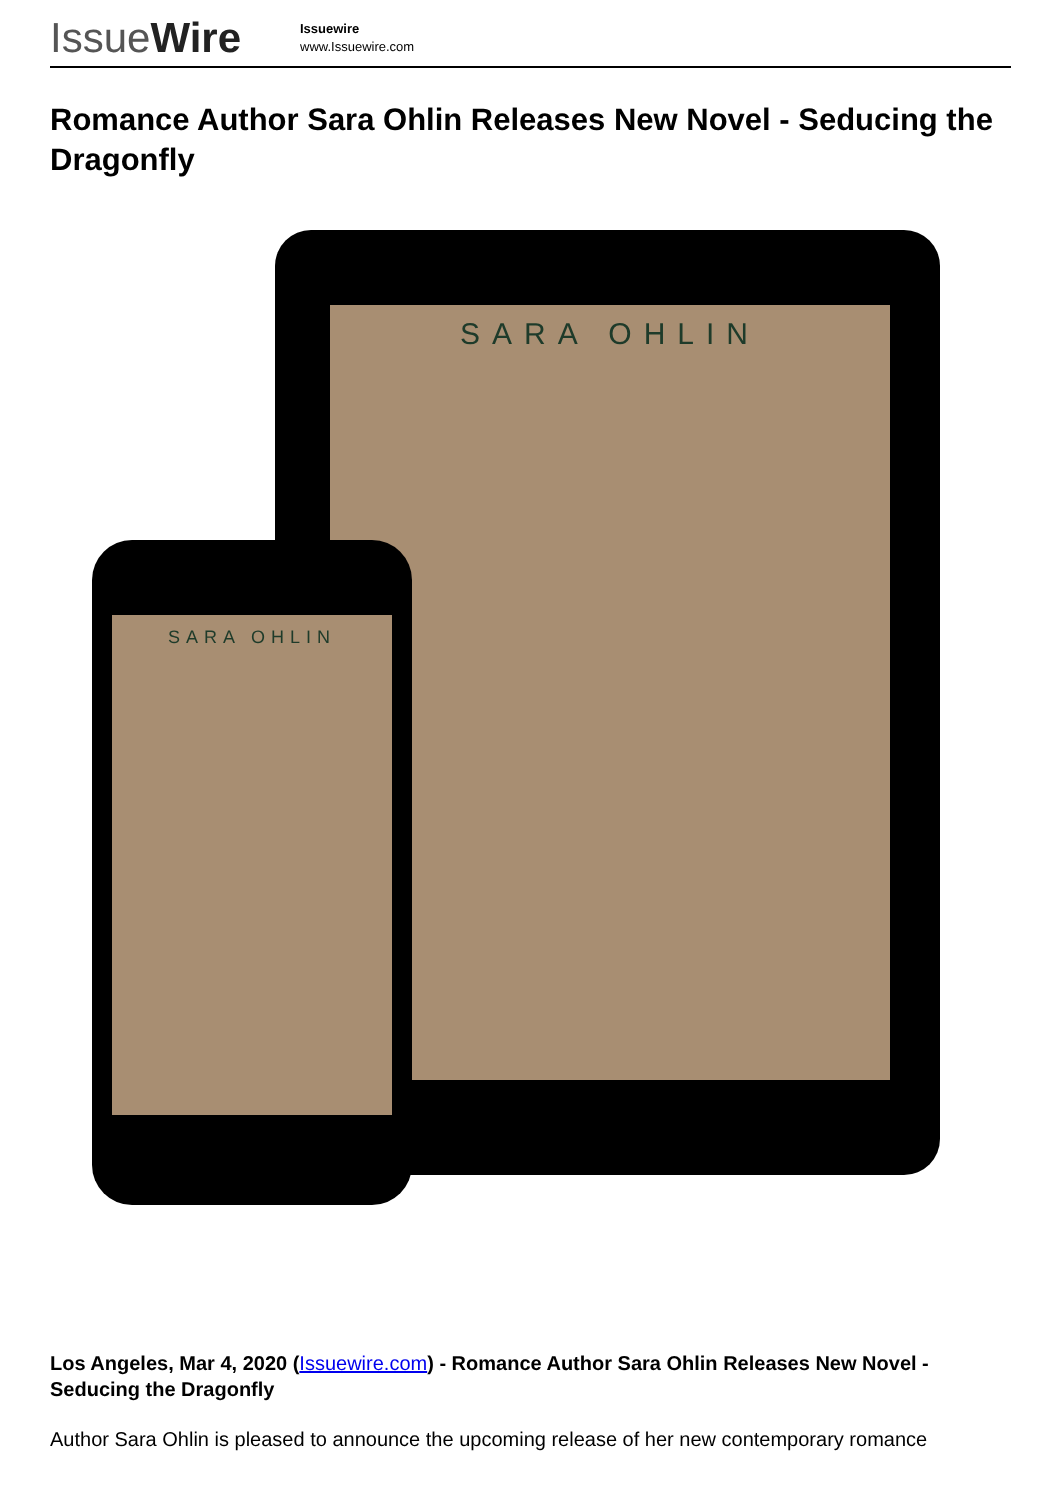IssueWire
Issuewire
www.Issuewire.com
Romance Author Sara Ohlin Releases New Novel - Seducing the Dragonfly
SARA OHLIN
SARA OHLIN
Los Angeles, Mar 4, 2020 (Issuewire.com) - Romance Author Sara Ohlin Releases New Novel - Seducing the Dragonfly
Author Sara Ohlin is pleased to announce the upcoming release of her new contemporary romance